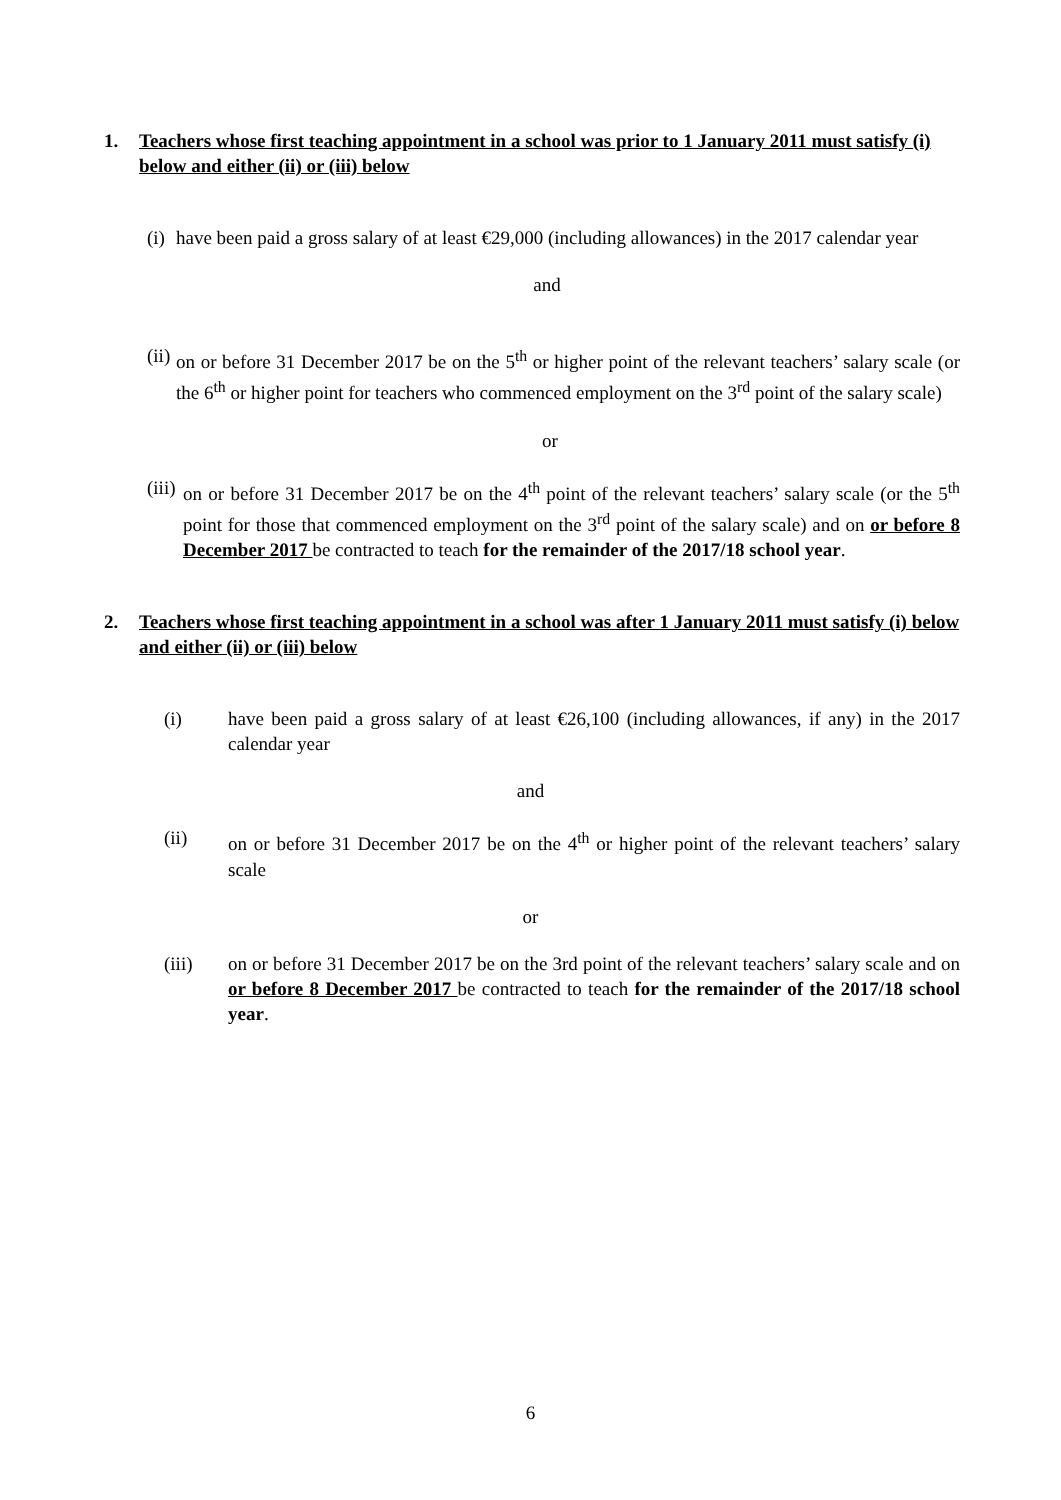1. Teachers whose first teaching appointment in a school was prior to 1 January 2011 must satisfy (i) below and either (ii) or (iii) below
(i)
have been paid a gross salary of at least €29,000 (including allowances) in the 2017 calendar year
and
(ii)
on or before 31 December 2017 be on the 5<sup>th</sup> or higher point of the relevant teachers’ salary scale (or the 6<sup>th</sup> or higher point for teachers who commenced employment on the 3<sup>rd</sup> point of the salary scale)
or
(iii)
on or before 31 December 2017 be on the 4<sup>th</sup> point of the relevant teachers’ salary scale (or the 5<sup>th</sup> point for those that commenced employment on the 3<sup>rd</sup> point of the salary scale) and on or before 8 December 2017 be contracted to teach for the remainder of the 2017/18 school year.
2. Teachers whose first teaching appointment in a school was after 1 January 2011 must satisfy (i) below and either (ii) or (iii) below
(i) have been paid a gross salary of at least €26,100 (including allowances, if any) in the 2017 calendar year
and
(ii) on or before 31 December 2017 be on the 4<sup>th</sup> or higher point of the relevant teachers’ salary scale
or
(iii) on or before 31 December 2017 be on the 3rd point of the relevant teachers’ salary scale and on or before 8 December 2017 be contracted to teach for the remainder of the 2017/18 school year.
6